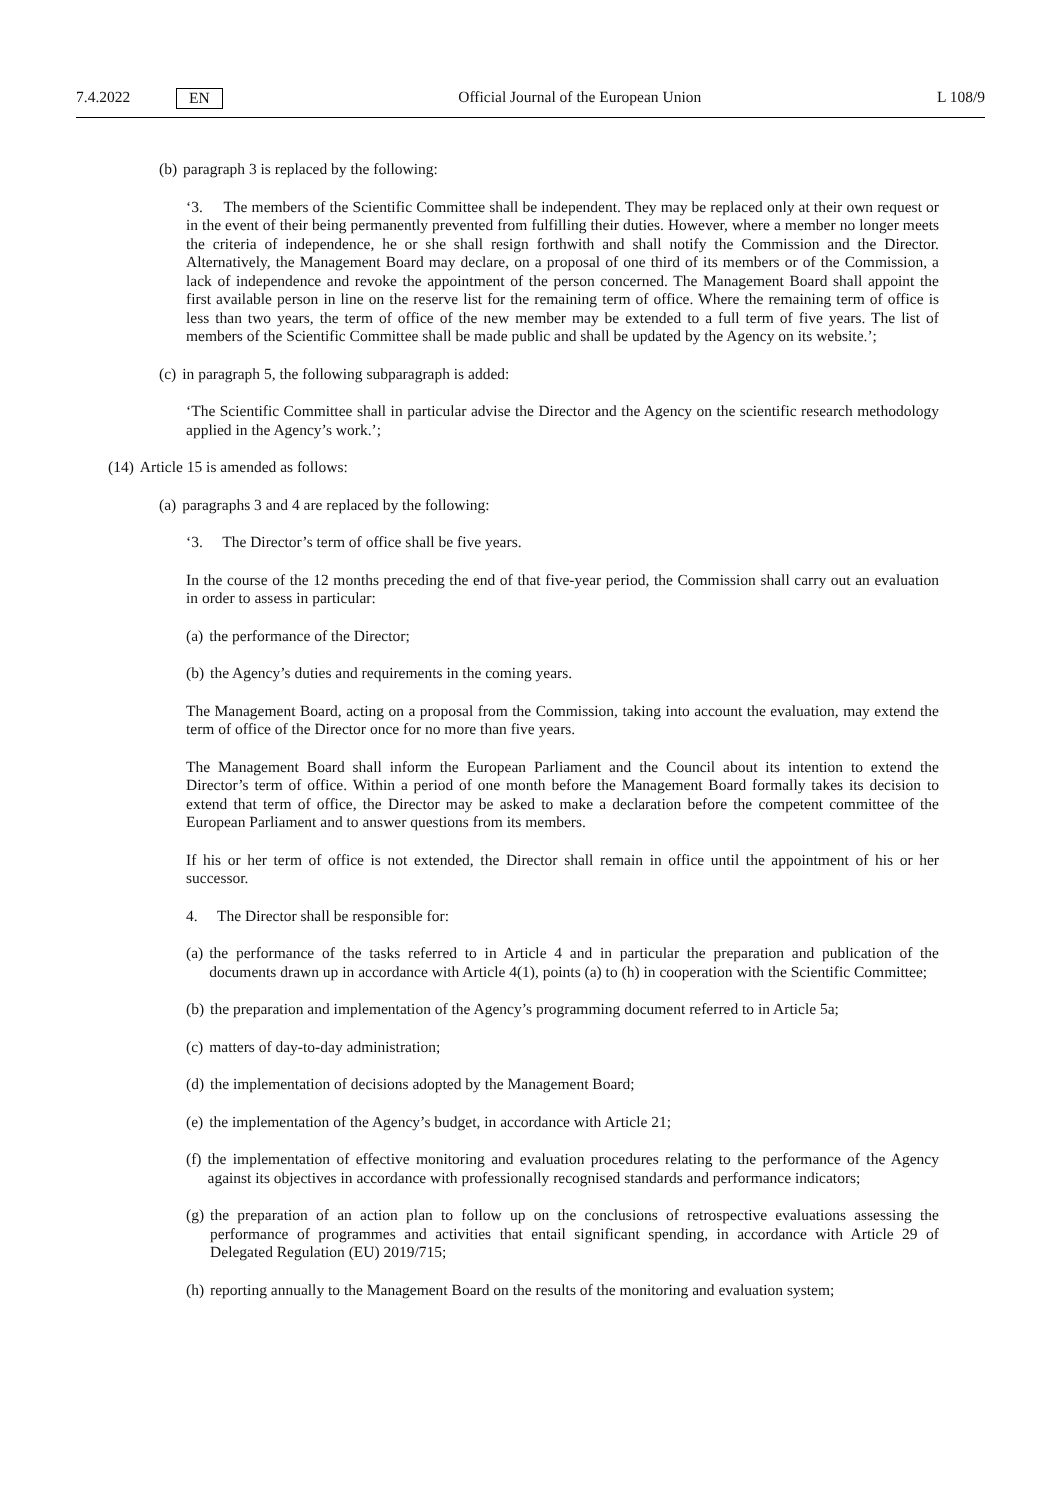7.4.2022 EN Official Journal of the European Union L 108/9
(b) paragraph 3 is replaced by the following:
‘3. The members of the Scientific Committee shall be independent. They may be replaced only at their own request or in the event of their being permanently prevented from fulfilling their duties. However, where a member no longer meets the criteria of independence, he or she shall resign forthwith and shall notify the Commission and the Director. Alternatively, the Management Board may declare, on a proposal of one third of its members or of the Commission, a lack of independence and revoke the appointment of the person concerned. The Management Board shall appoint the first available person in line on the reserve list for the remaining term of office. Where the remaining term of office is less than two years, the term of office of the new member may be extended to a full term of five years. The list of members of the Scientific Committee shall be made public and shall be updated by the Agency on its website.’;
(c) in paragraph 5, the following subparagraph is added:
‘The Scientific Committee shall in particular advise the Director and the Agency on the scientific research methodology applied in the Agency’s work.’;
(14) Article 15 is amended as follows:
(a) paragraphs 3 and 4 are replaced by the following:
‘3. The Director’s term of office shall be five years.
In the course of the 12 months preceding the end of that five-year period, the Commission shall carry out an evaluation in order to assess in particular:
(a) the performance of the Director;
(b) the Agency’s duties and requirements in the coming years.
The Management Board, acting on a proposal from the Commission, taking into account the evaluation, may extend the term of office of the Director once for no more than five years.
The Management Board shall inform the European Parliament and the Council about its intention to extend the Director’s term of office. Within a period of one month before the Management Board formally takes its decision to extend that term of office, the Director may be asked to make a declaration before the competent committee of the European Parliament and to answer questions from its members.
If his or her term of office is not extended, the Director shall remain in office until the appointment of his or her successor.
4. The Director shall be responsible for:
(a) the performance of the tasks referred to in Article 4 and in particular the preparation and publication of the documents drawn up in accordance with Article 4(1), points (a) to (h) in cooperation with the Scientific Committee;
(b) the preparation and implementation of the Agency’s programming document referred to in Article 5a;
(c) matters of day-to-day administration;
(d) the implementation of decisions adopted by the Management Board;
(e) the implementation of the Agency’s budget, in accordance with Article 21;
(f) the implementation of effective monitoring and evaluation procedures relating to the performance of the Agency against its objectives in accordance with professionally recognised standards and performance indicators;
(g) the preparation of an action plan to follow up on the conclusions of retrospective evaluations assessing the performance of programmes and activities that entail significant spending, in accordance with Article 29 of Delegated Regulation (EU) 2019/715;
(h) reporting annually to the Management Board on the results of the monitoring and evaluation system;